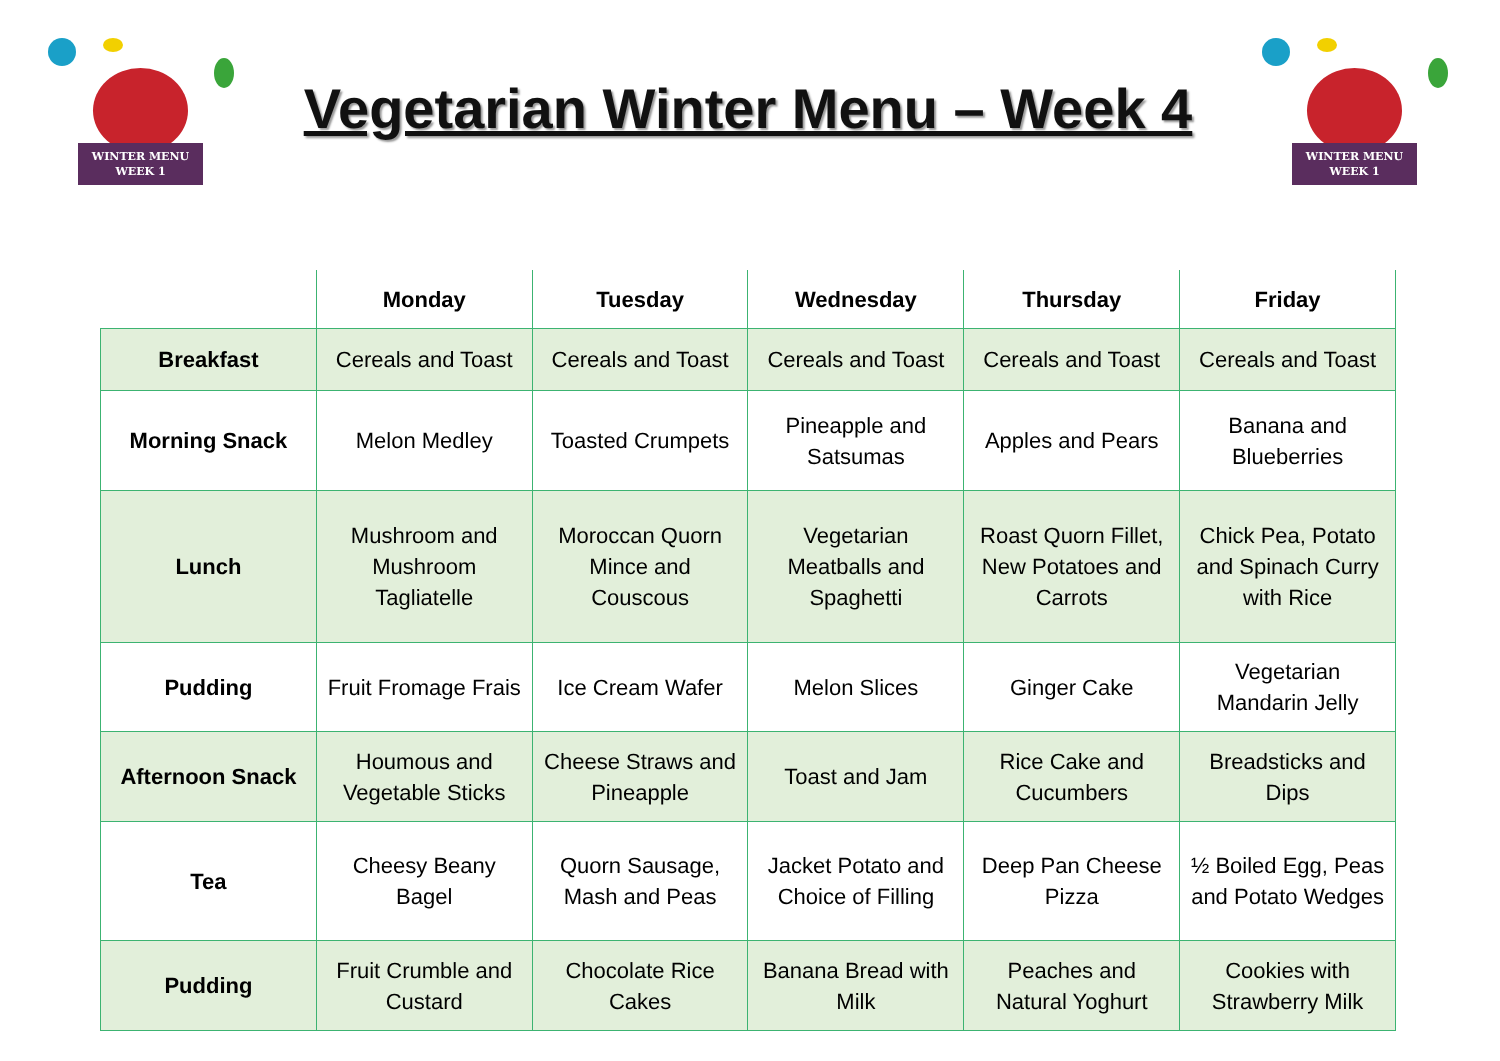WINTER MENU
WEEK 1
Vegetarian Winter Menu – Week 4
WINTER MENU
WEEK 1
| | Monday | Tuesday | Wednesday | Thursday | Friday |
| --- | --- | --- | --- | --- | --- |
| Breakfast | Cereals and Toast | Cereals and Toast | Cereals and Toast | Cereals and Toast | Cereals and Toast |
| Morning Snack | Melon Medley | Toasted Crumpets | Pineapple and Satsumas | Apples and Pears | Banana and Blueberries |
| Lunch | Mushroom and Mushroom Tagliatelle | Moroccan Quorn Mince and Couscous | Vegetarian Meatballs and Spaghetti | Roast Quorn Fillet, New Potatoes and Carrots | Chick Pea, Potato and Spinach Curry with Rice |
| Pudding | Fruit Fromage Frais | Ice Cream Wafer | Melon Slices | Ginger Cake | Vegetarian Mandarin Jelly |
| Afternoon Snack | Houmous and Vegetable Sticks | Cheese Straws and Pineapple | Toast and Jam | Rice Cake and Cucumbers | Breadsticks and Dips |
| Tea | Cheesy Beany Bagel | Quorn Sausage, Mash and Peas | Jacket Potato and Choice of Filling | Deep Pan Cheese Pizza | ½ Boiled Egg, Peas and Potato Wedges |
| Pudding | Fruit Crumble and Custard | Chocolate Rice Cakes | Banana Bread with Milk | Peaches and Natural Yoghurt | Cookies with Strawberry Milk |